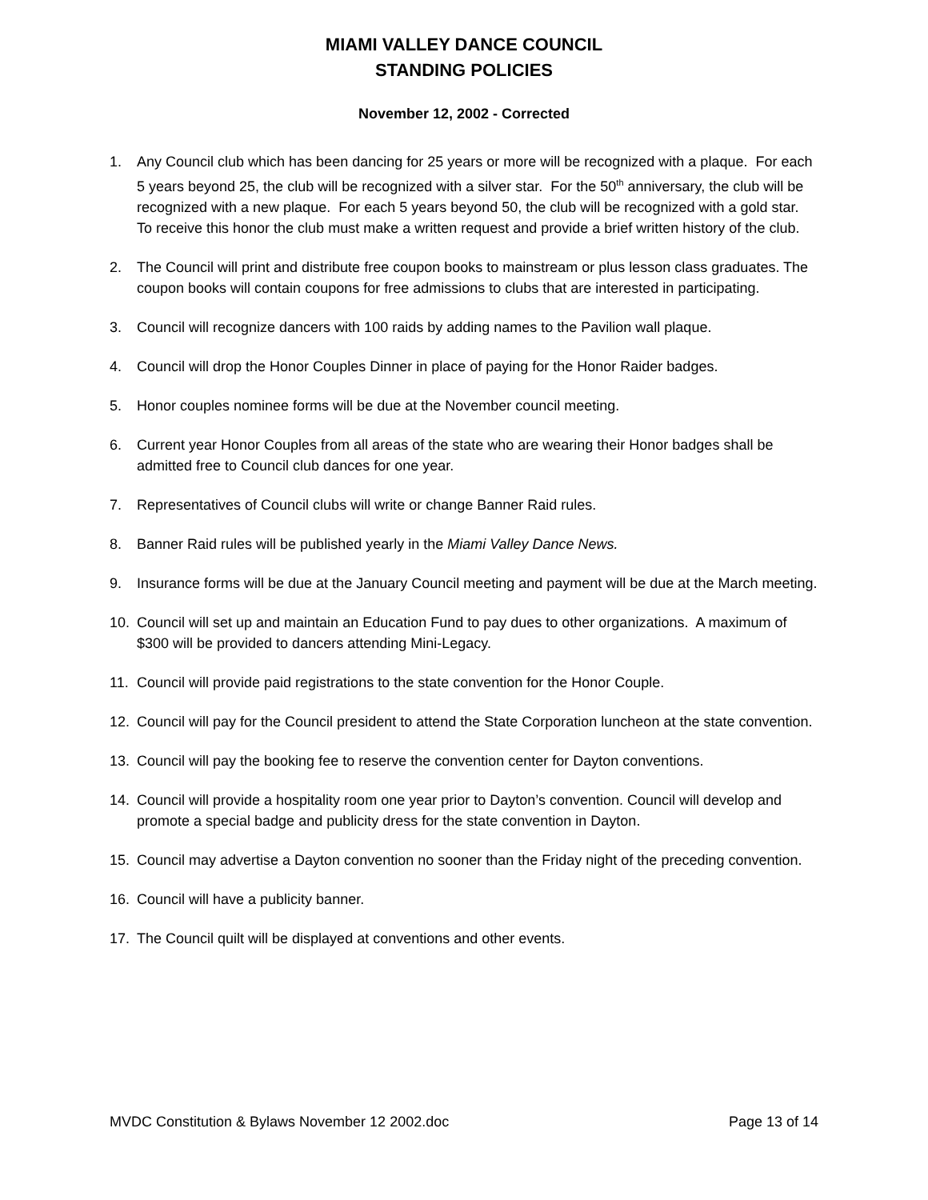MIAMI VALLEY DANCE COUNCIL
STANDING POLICIES
November 12, 2002 - Corrected
1. Any Council club which has been dancing for 25 years or more will be recognized with a plaque. For each 5 years beyond 25, the club will be recognized with a silver star. For the 50<sup>th</sup> anniversary, the club will be recognized with a new plaque. For each 5 years beyond 50, the club will be recognized with a gold star. To receive this honor the club must make a written request and provide a brief written history of the club.
2. The Council will print and distribute free coupon books to mainstream or plus lesson class graduates. The coupon books will contain coupons for free admissions to clubs that are interested in participating.
3. Council will recognize dancers with 100 raids by adding names to the Pavilion wall plaque.
4. Council will drop the Honor Couples Dinner in place of paying for the Honor Raider badges.
5. Honor couples nominee forms will be due at the November council meeting.
6. Current year Honor Couples from all areas of the state who are wearing their Honor badges shall be admitted free to Council club dances for one year.
7. Representatives of Council clubs will write or change Banner Raid rules.
8. Banner Raid rules will be published yearly in the Miami Valley Dance News.
9. Insurance forms will be due at the January Council meeting and payment will be due at the March meeting.
10. Council will set up and maintain an Education Fund to pay dues to other organizations. A maximum of $300 will be provided to dancers attending Mini-Legacy.
11. Council will provide paid registrations to the state convention for the Honor Couple.
12. Council will pay for the Council president to attend the State Corporation luncheon at the state convention.
13. Council will pay the booking fee to reserve the convention center for Dayton conventions.
14. Council will provide a hospitality room one year prior to Dayton’s convention. Council will develop and promote a special badge and publicity dress for the state convention in Dayton.
15. Council may advertise a Dayton convention no sooner than the Friday night of the preceding convention.
16. Council will have a publicity banner.
17. The Council quilt will be displayed at conventions and other events.
MVDC Constitution & Bylaws November 12 2002.doc Page 13 of 14